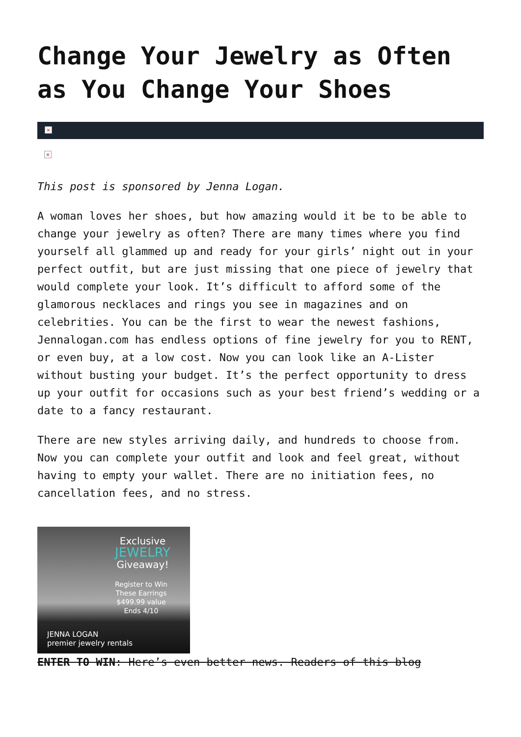Change Your Jewelry as Often as You Change Your Shoes
×
×
This post is sponsored by Jenna Logan.
A woman loves her shoes, but how amazing would it be to be able to change your jewelry as often? There are many times where you find yourself all glammed up and ready for your girls’ night out in your perfect outfit, but are just missing that one piece of jewelry that would complete your look. It’s difficult to afford some of the glamorous necklaces and rings you see in magazines and on celebrities. You can be the first to wear the newest fashions, Jennalogan.com has endless options of fine jewelry for you to RENT, or even buy, at a low cost. Now you can look like an A-Lister without busting your budget. It’s the perfect opportunity to dress up your outfit for occasions such as your best friend’s wedding or a date to a fancy restaurant.
There are new styles arriving daily, and hundreds to choose from. Now you can complete your outfit and look and feel great, without having to empty your wallet. There are no initiation fees, no cancellation fees, and no stress.
Exclusive
JEWELRY
Giveaway!
Register to Win
These Earrings
$499.99 value
Ends 4/10
JENNA LOGAN
premier jewelry rentals
ENTER TO WIN: Here’s even better news. Readers of this blog